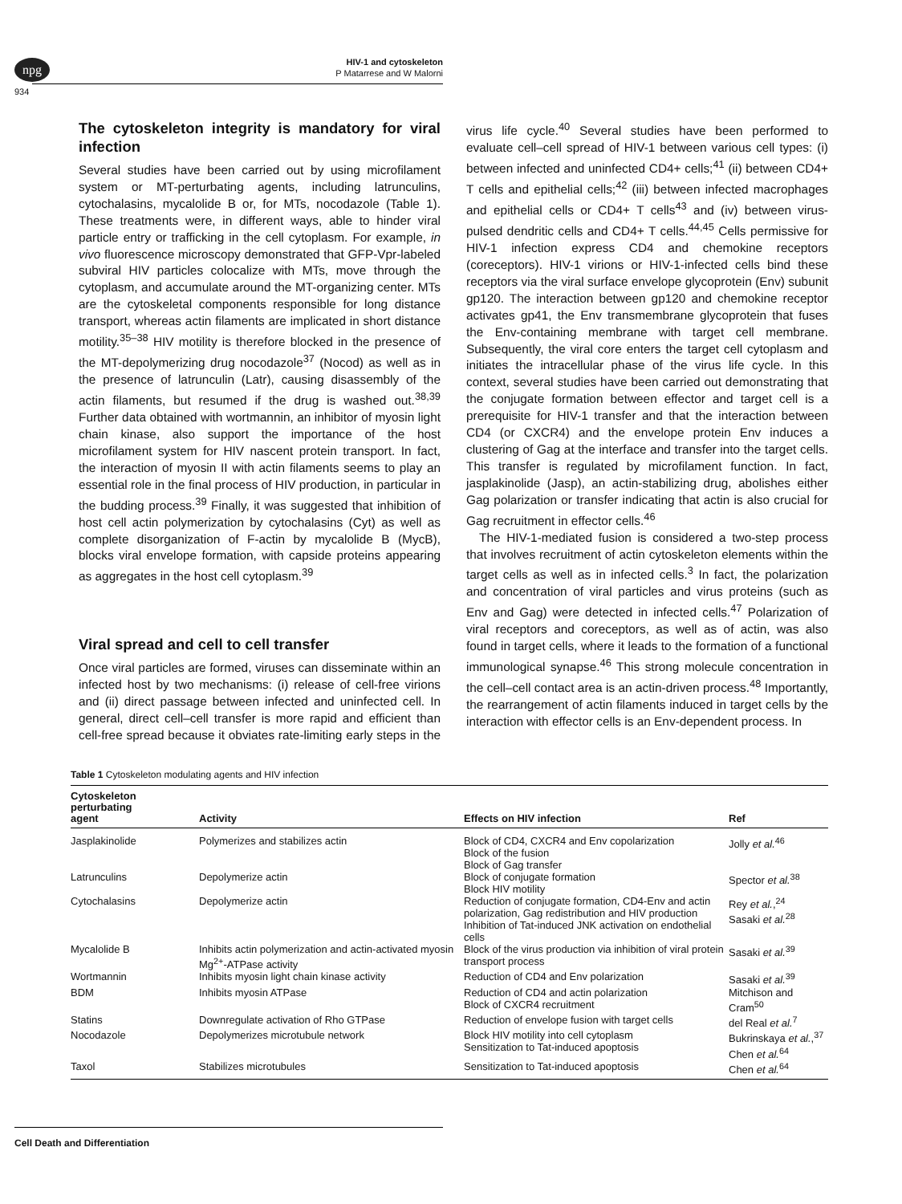npg
HIV-1 and cytoskeleton
P Matarrese and W Malorni
934
The cytoskeleton integrity is mandatory for viral infection
Several studies have been carried out by using microfilament system or MT-perturbating agents, including latrunculins, cytochalasins, mycalolide B or, for MTs, nocodazole (Table 1). These treatments were, in different ways, able to hinder viral particle entry or trafficking in the cell cytoplasm. For example, in vivo fluorescence microscopy demonstrated that GFP-Vpr-labeled subviral HIV particles colocalize with MTs, move through the cytoplasm, and accumulate around the MT-organizing center. MTs are the cytoskeletal components responsible for long distance transport, whereas actin filaments are implicated in short distance motility.<sup>35–38</sup> HIV motility is therefore blocked in the presence of the MT-depolymerizing drug nocodazole<sup>37</sup> (Nocod) as well as in the presence of latrunculin (Latr), causing disassembly of the actin filaments, but resumed if the drug is washed out.<sup>38,39</sup> Further data obtained with wortmannin, an inhibitor of myosin light chain kinase, also support the importance of the host microfilament system for HIV nascent protein transport. In fact, the interaction of myosin II with actin filaments seems to play an essential role in the final process of HIV production, in particular in the budding process.<sup>39</sup> Finally, it was suggested that inhibition of host cell actin polymerization by cytochalasins (Cyt) as well as complete disorganization of F-actin by mycalolide B (MycB), blocks viral envelope formation, with capside proteins appearing as aggregates in the host cell cytoplasm.<sup>39</sup>
Viral spread and cell to cell transfer
Once viral particles are formed, viruses can disseminate within an infected host by two mechanisms: (i) release of cell-free virions and (ii) direct passage between infected and uninfected cell. In general, direct cell–cell transfer is more rapid and efficient than cell-free spread because it obviates rate-limiting early steps in the virus life cycle.<sup>40</sup> Several studies have been performed to evaluate cell–cell spread of HIV-1 between various cell types: (i) between infected and uninfected CD4+ cells;<sup>41</sup> (ii) between CD4+ T cells and epithelial cells;<sup>42</sup> (iii) between infected macrophages and epithelial cells or CD4+ T cells<sup>43</sup> and (iv) between virus-pulsed dendritic cells and CD4+ T cells.<sup>44,45</sup> Cells permissive for HIV-1 infection express CD4 and chemokine receptors (coreceptors). HIV-1 virions or HIV-1-infected cells bind these receptors via the viral surface envelope glycoprotein (Env) subunit gp120. The interaction between gp120 and chemokine receptor activates gp41, the Env transmembrane glycoprotein that fuses the Env-containing membrane with target cell membrane. Subsequently, the viral core enters the target cell cytoplasm and initiates the intracellular phase of the virus life cycle. In this context, several studies have been carried out demonstrating that the conjugate formation between effector and target cell is a prerequisite for HIV-1 transfer and that the interaction between CD4 (or CXCR4) and the envelope protein Env induces a clustering of Gag at the interface and transfer into the target cells. This transfer is regulated by microfilament function. In fact, jasplakinolide (Jasp), an actin-stabilizing drug, abolishes either Gag polarization or transfer indicating that actin is also crucial for Gag recruitment in effector cells.<sup>46</sup>
The HIV-1-mediated fusion is considered a two-step process that involves recruitment of actin cytoskeleton elements within the target cells as well as in infected cells.<sup>3</sup> In fact, the polarization and concentration of viral particles and virus proteins (such as Env and Gag) were detected in infected cells.<sup>47</sup> Polarization of viral receptors and coreceptors, as well as of actin, was also found in target cells, where it leads to the formation of a functional immunological synapse.<sup>46</sup> This strong molecule concentration in the cell–cell contact area is an actin-driven process.<sup>48</sup> Importantly, the rearrangement of actin filaments induced in target cells by the interaction with effector cells is an Env-dependent process. In
Table 1 Cytoskeleton modulating agents and HIV infection
| Cytoskeleton perturbating agent | Activity | Effects on HIV infection | Ref |
| --- | --- | --- | --- |
| Jasplakinolide | Polymerizes and stabilizes actin | Block of CD4, CXCR4 and Env copolarization Block of the fusion Block of Gag transfer | Jolly et al.<sup>46</sup> |
| Latrunculins | Depolymerize actin | Block of conjugate formation Block HIV motility | Spector et al.<sup>38</sup> |
| Cytochalasins | Depolymerize actin | Reduction of conjugate formation, CD4-Env and actin polarization, Gag redistribution and HIV production Inhibition of Tat-induced JNK activation on endothelial cells | Rey et al. ,<sup>24</sup> Sasaki et al.<sup>28</sup> |
| Mycalolide B | Inhibits actin polymerization and actin-activated myosin Mg<sup>2+</sup>-ATPase activity | Block of the virus production via inhibition of viral protein transport process | Sasaki et al.<sup>39</sup> |
| Wortmannin | Inhibits myosin light chain kinase activity | Reduction of CD4 and Env polarization | Sasaki et al.<sup>39</sup> |
| BDM | Inhibits myosin ATPase | Reduction of CD4 and actin polarization Block of CXCR4 recruitment | Mitchison and Cram<sup>50</sup> |
| Statins | Downregulate activation of Rho GTPase | Reduction of envelope fusion with target cells | del Real et al.<sup>7</sup> |
| Nocodazole | Depolymerizes microtubule network | Block HIV motility into cell cytoplasm Sensitization to Tat-induced apoptosis | Bukrinskaya et al. ,<sup>37</sup> Chen et al.<sup>64</sup> |
| Taxol | Stabilizes microtubules | Sensitization to Tat-induced apoptosis | Chen et al.<sup>64</sup> |
Cell Death and Differentiation